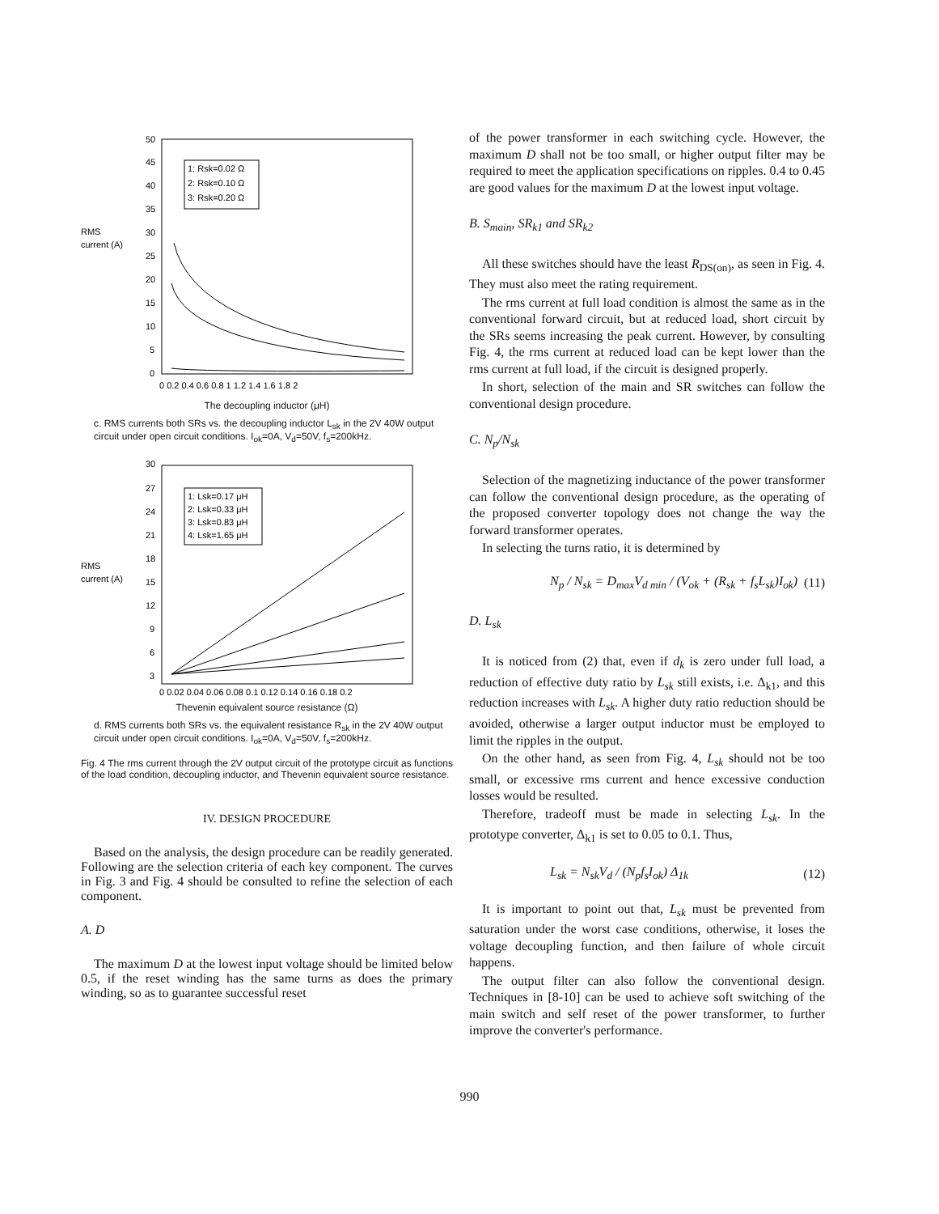RMS
current (A)
50
45
40
35
30
25
20
15
10
5
0
1: Rsk=0.02 Ω
2: Rsk=0.10 Ω
3: Rsk=0.20 Ω
0 0.2 0.4 0.6 0.8 1 1.2 1.4 1.6 1.8 2
The decoupling inductor (μH)
c. RMS currents both SRs vs. the decoupling inductor L<sub>sk</sub> in the 2V 40W output circuit under open circuit conditions. I<sub>ok</sub>=0A, V<sub>d</sub>=50V, f<sub>s</sub>=200kHz.
RMS
current (A)
30
27
24
21
18
15
12
9
6
3
1: Lsk=0.17 μH
2: Lsk=0.33 μH
3: Lsk=0.83 μH
4: Lsk=1.65 μH
0 0.02 0.04 0.06 0.08 0.1 0.12 0.14 0.16 0.18 0.2
Thevenin equivalent source resistance (Ω)
d. RMS currents both SRs vs. the equivalent resistance R<sub>sk</sub> in the 2V 40W output circuit under open circuit conditions. I<sub>ok</sub>=0A, V<sub>d</sub>=50V, f<sub>s</sub>=200kHz.
Fig. 4 The rms current through the 2V output circuit of the prototype circuit as functions of the load condition, decoupling inductor, and Thevenin equivalent source resistance.
IV. DESIGN PROCEDURE
Based on the analysis, the design procedure can be readily generated. Following are the selection criteria of each key component. The curves in Fig. 3 and Fig. 4 should be consulted to refine the selection of each component.
A. D
The maximum D at the lowest input voltage should be limited below 0.5, if the reset winding has the same turns as does the primary winding, so as to guarantee successful reset
of the power transformer in each switching cycle. However, the maximum D shall not be too small, or higher output filter may be required to meet the application specifications on ripples. 0.4 to 0.45 are good values for the maximum D at the lowest input voltage.
B. S<sub>main</sub>, SR<sub>k1</sub> and SR<sub>k2</sub>
All these switches should have the least R<sub>DS(on)</sub>, as seen in Fig. 4. They must also meet the rating requirement.
The rms current at full load condition is almost the same as in the conventional forward circuit, but at reduced load, short circuit by the SRs seems increasing the peak current. However, by consulting Fig. 4, the rms current at reduced load can be kept lower than the rms current at full load, if the circuit is designed properly.
In short, selection of the main and SR switches can follow the conventional design procedure.
C. N<sub>p</sub>/N<sub>sk</sub>
Selection of the magnetizing inductance of the power transformer can follow the conventional design procedure, as the operating of the proposed converter topology does not change the way the forward transformer operates.
In selecting the turns ratio, it is determined by
N<sub>p</sub> / N<sub>sk</sub> = D<sub>max</sub>V<sub>d min</sub> / (V<sub>ok</sub> + (R<sub>sk</sub> + f<sub>s</sub>L<sub>sk</sub>)I<sub>ok</sub>) (11)
D. L<sub>sk</sub>
It is noticed from (2) that, even if d<sub>k</sub> is zero under full load, a reduction of effective duty ratio by L<sub>sk</sub> still exists, i.e. Δ<sub>k1</sub>, and this reduction increases with L<sub>sk</sub>. A higher duty ratio reduction should be avoided, otherwise a larger output inductor must be employed to limit the ripples in the output.
On the other hand, as seen from Fig. 4, L<sub>sk</sub> should not be too small, or excessive rms current and hence excessive conduction losses would be resulted.
Therefore, tradeoff must be made in selecting L<sub>sk</sub>. In the prototype converter, Δ<sub>k1</sub> is set to 0.05 to 0.1. Thus,
L<sub>sk</sub> = N<sub>sk</sub>V<sub>d</sub> / (N<sub>p</sub>f<sub>s</sub>I<sub>ok</sub>) Δ<sub>1k</sub> (12)
It is important to point out that, L<sub>sk</sub> must be prevented from saturation under the worst case conditions, otherwise, it loses the voltage decoupling function, and then failure of whole circuit happens.
The output filter can also follow the conventional design. Techniques in [8-10] can be used to achieve soft switching of the main switch and self reset of the power transformer, to further improve the converter's performance.
990